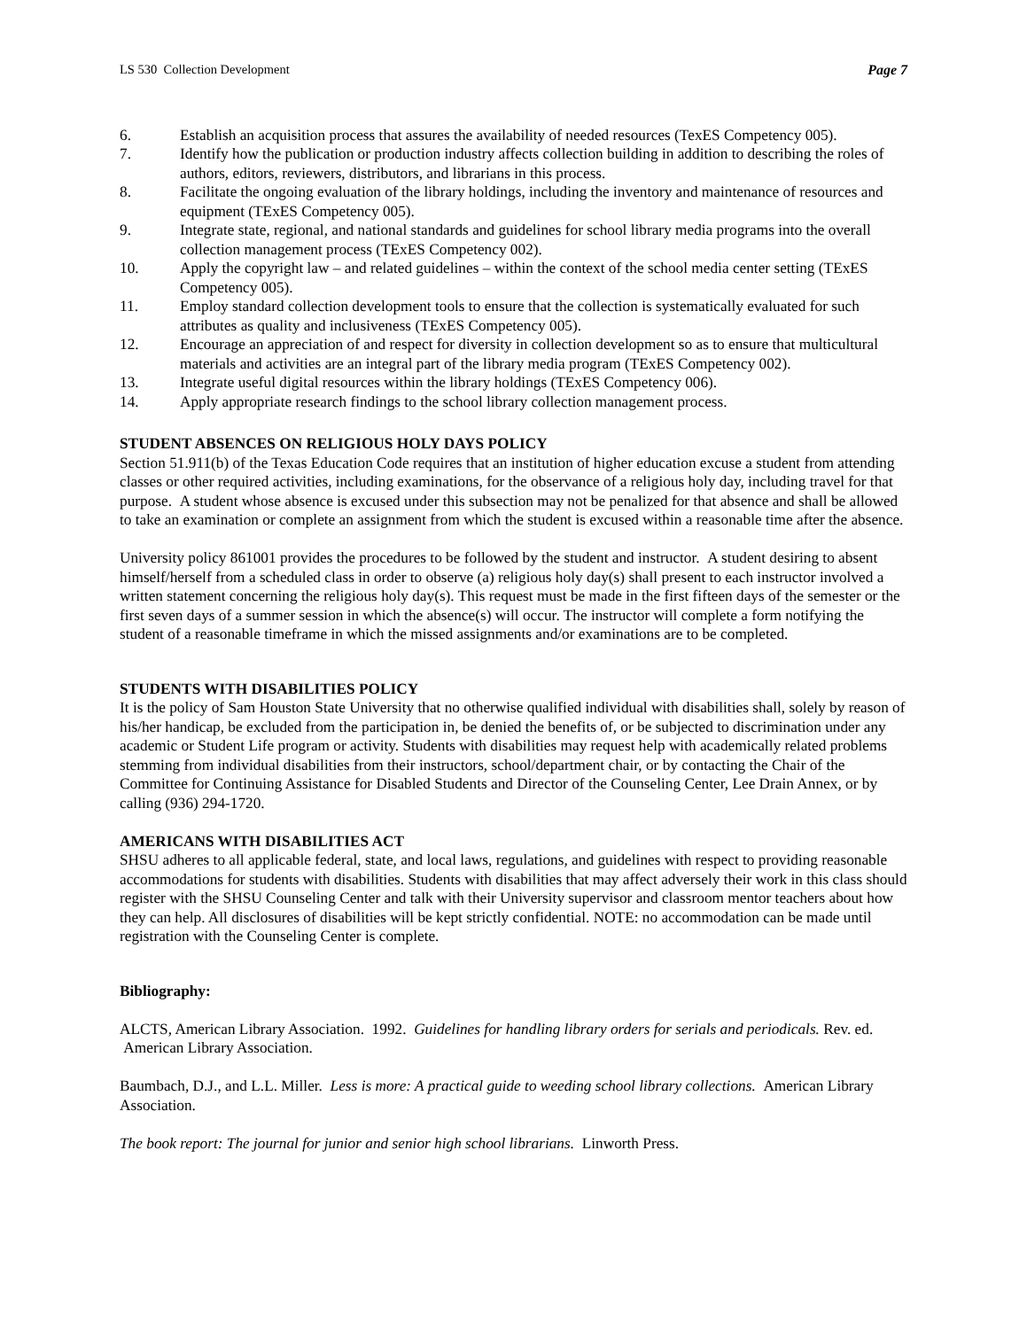LS 530 Collection Development Page 7
6. Establish an acquisition process that assures the availability of needed resources (TexES Competency 005).
7. Identify how the publication or production industry affects collection building in addition to describing the roles of authors, editors, reviewers, distributors, and librarians in this process.
8. Facilitate the ongoing evaluation of the library holdings, including the inventory and maintenance of resources and equipment (TExES Competency 005).
9. Integrate state, regional, and national standards and guidelines for school library media programs into the overall collection management process (TExES Competency 002).
10. Apply the copyright law – and related guidelines – within the context of the school media center setting (TExES Competency 005).
11. Employ standard collection development tools to ensure that the collection is systematically evaluated for such attributes as quality and inclusiveness (TExES Competency 005).
12. Encourage an appreciation of and respect for diversity in collection development so as to ensure that multicultural materials and activities are an integral part of the library media program (TExES Competency 002).
13. Integrate useful digital resources within the library holdings (TExES Competency 006).
14. Apply appropriate research findings to the school library collection management process.
STUDENT ABSENCES ON RELIGIOUS HOLY DAYS POLICY
Section 51.911(b) of the Texas Education Code requires that an institution of higher education excuse a student from attending classes or other required activities, including examinations, for the observance of a religious holy day, including travel for that purpose. A student whose absence is excused under this subsection may not be penalized for that absence and shall be allowed to take an examination or complete an assignment from which the student is excused within a reasonable time after the absence.
University policy 861001 provides the procedures to be followed by the student and instructor. A student desiring to absent himself/herself from a scheduled class in order to observe (a) religious holy day(s) shall present to each instructor involved a written statement concerning the religious holy day(s). This request must be made in the first fifteen days of the semester or the first seven days of a summer session in which the absence(s) will occur. The instructor will complete a form notifying the student of a reasonable timeframe in which the missed assignments and/or examinations are to be completed.
STUDENTS WITH DISABILITIES POLICY
It is the policy of Sam Houston State University that no otherwise qualified individual with disabilities shall, solely by reason of his/her handicap, be excluded from the participation in, be denied the benefits of, or be subjected to discrimination under any academic or Student Life program or activity. Students with disabilities may request help with academically related problems stemming from individual disabilities from their instructors, school/department chair, or by contacting the Chair of the Committee for Continuing Assistance for Disabled Students and Director of the Counseling Center, Lee Drain Annex, or by calling (936) 294-1720.
AMERICANS WITH DISABILITIES ACT
SHSU adheres to all applicable federal, state, and local laws, regulations, and guidelines with respect to providing reasonable accommodations for students with disabilities. Students with disabilities that may affect adversely their work in this class should register with the SHSU Counseling Center and talk with their University supervisor and classroom mentor teachers about how they can help. All disclosures of disabilities will be kept strictly confidential. NOTE: no accommodation can be made until registration with the Counseling Center is complete.
Bibliography:
ALCTS, American Library Association. 1992. Guidelines for handling library orders for serials and periodicals. Rev. ed. American Library Association.
Baumbach, D.J., and L.L. Miller. Less is more: A practical guide to weeding school library collections. American Library Association.
The book report: The journal for junior and senior high school librarians. Linworth Press.